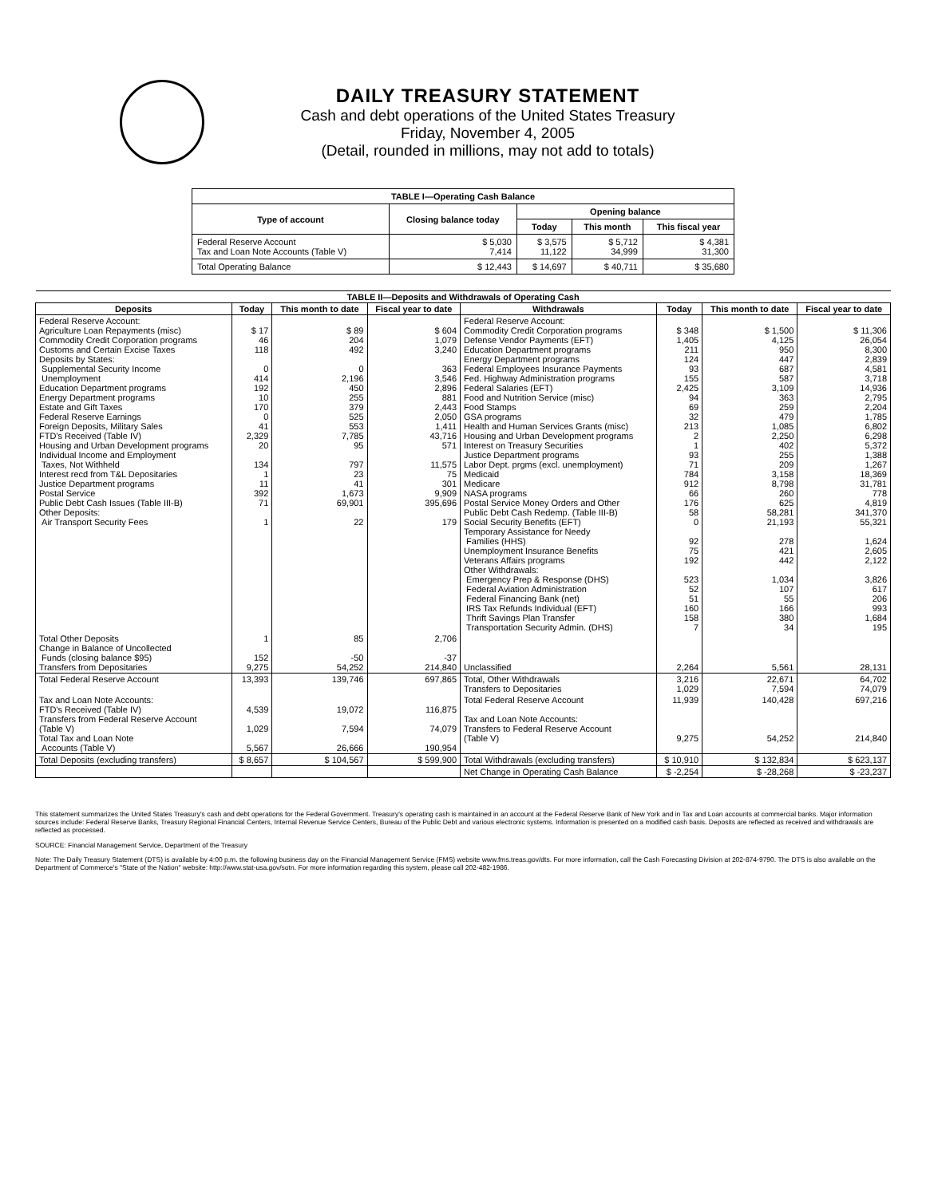DAILY TREASURY STATEMENT
Cash and debt operations of the United States Treasury
Friday, November 4, 2005
(Detail, rounded in millions, may not add to totals)
| TABLE I—Operating Cash Balance | | | | |
| Type of account | Closing balance today | Opening balance | | |
| | | Today | This month | This fiscal year |
| Federal Reserve Account Tax and Loan Note Accounts (Table V) | $ 5,030 7,414 | $ 3,575 11,122 | $ 5,712 34,999 | $ 4,381 31,300 |
| Total Operating Balance | $ 12,443 | $ 14,697 | $ 40,711 | $ 35,680 |
| TABLE II—Deposits and Withdrawals of Operating Cash | | | | | | | |
| Deposits | Today | This month to date | Fiscal year to date | Withdrawals | Today | This month to date | Fiscal year to date |
| Federal Reserve Account: Agriculture Loan Repayments (misc) Commodity Credit Corporation programs Customs and Certain Excise Taxes Deposits by States: Supplemental Security Income Unemployment Education Department programs Energy Department programs Estate and Gift Taxes Federal Reserve Earnings Foreign Deposits, Military Sales FTD's Received (Table IV) Housing and Urban Development programs Individual Income and Employment Taxes, Not Withheld Interest recd from T&L Depositaries Justice Department programs Postal Service Public Debt Cash Issues (Table III-B) Other Deposits: Air Transport Security Fees | $ 17 46 118 0 414 192 10 170 0 41 2,329 20 134 1 11 392 71 1 | $ 89 204 492 0 2,196 450 255 379 525 553 7,785 95 797 23 41 1,673 69,901 22 | $ 604 1,079 3,240 363 3,546 2,896 881 2,443 2,050 1,411 43,716 571 11,575 75 301 9,909 395,696 179 | Federal Reserve Account: Commodity Credit Corporation programs Defense Vendor Payments (EFT) Education Department programs Energy Department programs Federal Employees Insurance Payments Fed. Highway Administration programs Federal Salaries (EFT) Food and Nutrition Service (misc) Food Stamps GSA programs Health and Human Services Grants (misc) Housing and Urban Development programs Interest on Treasury Securities Justice Department programs Labor Dept. prgms (excl. unemployment) Medicaid Medicare NASA programs Postal Service Money Orders and Other Public Debt Cash Redemp. (Table III-B) Social Security Benefits (EFT) Temporary Assistance for Needy Families (HHS) Unemployment Insurance Benefits Veterans Affairs programs Other Withdrawals: Emergency Prep & Response (DHS) Federal Aviation Administration Federal Financing Bank (net) IRS Tax Refunds Individual (EFT) Thrift Savings Plan Transfer Transportation Security Admin. (DHS) | $ 348 1,405 211 124 93 155 2,425 94 69 32 213 2 1 93 71 784 912 66 176 58 0 92 75 192 523 52 51 160 158 7 | $ 1,500 4,125 950 447 687 587 3,109 363 259 479 1,085 2,250 402 255 209 3,158 8,798 260 625 58,281 21,193 278 421 442 1,034 107 55 166 380 34 | $ 11,306 26,054 8,300 2,839 4,581 3,718 14,936 2,795 2,204 1,785 6,802 6,298 5,372 1,388 1,267 18,369 31,781 778 4,819 341,370 55,321 1,624 2,605 2,122 3,826 617 206 993 1,684 195 |
| Total Other Deposits Change in Balance of Uncollected Funds (closing balance $95) Transfers from Depositaries | 1 152 9,275 | 85 -50 54,252 | 2,706 -37 214,840 | Unclassified | 2,264 | 5,561 | 28,131 |
| Total Federal Reserve Account | 13,393 | 139,746 | 697,865 | Total, Other Withdrawals Transfers to Depositaries | 3,216 1,029 | 22,671 7,594 | 64,702 74,079 |
| Tax and Loan Note Accounts: FTD's Received (Table IV) Transfers from Federal Reserve Account (Table V) Total Tax and Loan Note Accounts (Table V) | 4,539 1,029 5,567 | 19,072 7,594 26,666 | 116,875 74,079 190,954 | Total Federal Reserve Account Tax and Loan Note Accounts: Transfers to Federal Reserve Account (Table V) | 11,939 9,275 | 140,428 54,252 | 697,216 214,840 |
| Total Deposits (excluding transfers) | $ 8,657 | $ 104,567 | $ 599,900 | Total Withdrawals (excluding transfers) | $ 10,910 | $ 132,834 | $ 623,137 |
| | | | | Net Change in Operating Cash Balance | $ -2,254 | $ -28,268 | $ -23,237 |
This statement summarizes the United States Treasury's cash and debt operations for the Federal Government. Treasury's operating cash is maintained in an account at the Federal Reserve Bank of New York and in Tax and Loan accounts at commercial banks. Major information sources include: Federal Reserve Banks, Treasury Regional Financial Centers, Internal Revenue Service Centers, Bureau of the Public Debt and various electronic systems. Information is presented on a modified cash basis. Deposits are reflected as received and withdrawals are reflected as processed.
SOURCE: Financial Management Service, Department of the Treasury
Note: The Daily Treasury Statement (DTS) is available by 4:00 p.m. the following business day on the Financial Management Service (FMS) website www.fms.treas.gov/dts. For more information, call the Cash Forecasting Division at 202-874-9790. The DTS is also available on the Department of Commerce's "State of the Nation" website: http://www.stat-usa.gov/sotn. For more information regarding this system, please call 202-482-1986.